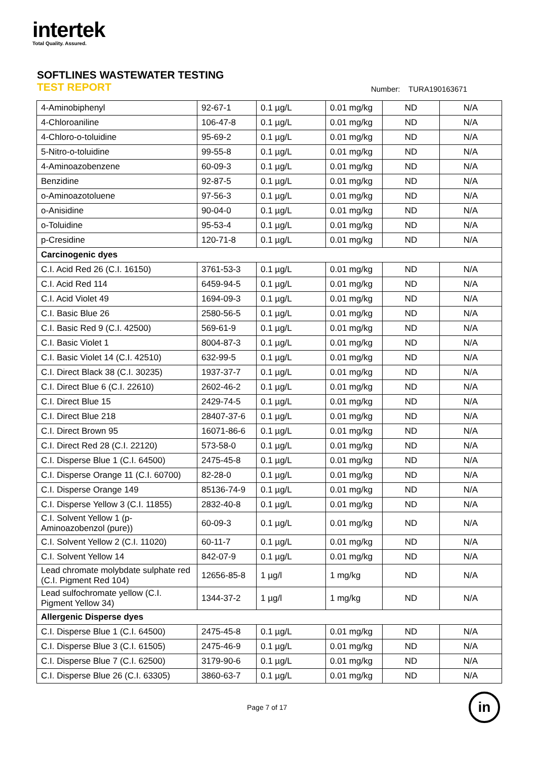intertek
Total Quality. Assured.
SOFTLINES WASTEWATER TESTING
TEST REPORT Number: TURA190163671
| 4-Aminobiphenyl | 92-67-1 | 0.1 µg/L | 0.01 mg/kg | ND | N/A |
| 4-Chloroaniline | 106-47-8 | 0.1 µg/L | 0.01 mg/kg | ND | N/A |
| 4-Chloro-o-toluidine | 95-69-2 | 0.1 µg/L | 0.01 mg/kg | ND | N/A |
| 5-Nitro-o-toluidine | 99-55-8 | 0.1 µg/L | 0.01 mg/kg | ND | N/A |
| 4-Aminoazobenzene | 60-09-3 | 0.1 µg/L | 0.01 mg/kg | ND | N/A |
| Benzidine | 92-87-5 | 0.1 µg/L | 0.01 mg/kg | ND | N/A |
| o-Aminoazotoluene | 97-56-3 | 0.1 µg/L | 0.01 mg/kg | ND | N/A |
| o-Anisidine | 90-04-0 | 0.1 µg/L | 0.01 mg/kg | ND | N/A |
| o-Toluidine | 95-53-4 | 0.1 µg/L | 0.01 mg/kg | ND | N/A |
| p-Cresidine | 120-71-8 | 0.1 µg/L | 0.01 mg/kg | ND | N/A |
| Carcinogenic dyes | | | | | |
| C.I. Acid Red 26 (C.I. 16150) | 3761-53-3 | 0.1 µg/L | 0.01 mg/kg | ND | N/A |
| C.I. Acid Red 114 | 6459-94-5 | 0.1 µg/L | 0.01 mg/kg | ND | N/A |
| C.I. Acid Violet 49 | 1694-09-3 | 0.1 µg/L | 0.01 mg/kg | ND | N/A |
| C.I. Basic Blue 26 | 2580-56-5 | 0.1 µg/L | 0.01 mg/kg | ND | N/A |
| C.I. Basic Red 9 (C.I. 42500) | 569-61-9 | 0.1 µg/L | 0.01 mg/kg | ND | N/A |
| C.I. Basic Violet 1 | 8004-87-3 | 0.1 µg/L | 0.01 mg/kg | ND | N/A |
| C.I. Basic Violet 14 (C.I. 42510) | 632-99-5 | 0.1 µg/L | 0.01 mg/kg | ND | N/A |
| C.I. Direct Black 38 (C.I. 30235) | 1937-37-7 | 0.1 µg/L | 0.01 mg/kg | ND | N/A |
| C.I. Direct Blue 6 (C.I. 22610) | 2602-46-2 | 0.1 µg/L | 0.01 mg/kg | ND | N/A |
| C.I. Direct Blue 15 | 2429-74-5 | 0.1 µg/L | 0.01 mg/kg | ND | N/A |
| C.I. Direct Blue 218 | 28407-37-6 | 0.1 µg/L | 0.01 mg/kg | ND | N/A |
| C.I. Direct Brown 95 | 16071-86-6 | 0.1 µg/L | 0.01 mg/kg | ND | N/A |
| C.I. Direct Red 28 (C.I. 22120) | 573-58-0 | 0.1 µg/L | 0.01 mg/kg | ND | N/A |
| C.I. Disperse Blue 1 (C.I. 64500) | 2475-45-8 | 0.1 µg/L | 0.01 mg/kg | ND | N/A |
| C.I. Disperse Orange 11 (C.I. 60700) | 82-28-0 | 0.1 µg/L | 0.01 mg/kg | ND | N/A |
| C.I. Disperse Orange 149 | 85136-74-9 | 0.1 µg/L | 0.01 mg/kg | ND | N/A |
| C.I. Disperse Yellow 3 (C.I. 11855) | 2832-40-8 | 0.1 µg/L | 0.01 mg/kg | ND | N/A |
| C.I. Solvent Yellow 1 (p-Aminoazobenzol (pure)) | 60-09-3 | 0.1 µg/L | 0.01 mg/kg | ND | N/A |
| C.I. Solvent Yellow 2 (C.I. 11020) | 60-11-7 | 0.1 µg/L | 0.01 mg/kg | ND | N/A |
| C.I. Solvent Yellow 14 | 842-07-9 | 0.1 µg/L | 0.01 mg/kg | ND | N/A |
| Lead chromate molybdate sulphate red (C.I. Pigment Red 104) | 12656-85-8 | 1 µg/l | 1 mg/kg | ND | N/A |
| Lead sulfochromate yellow (C.I. Pigment Yellow 34) | 1344-37-2 | 1 µg/l | 1 mg/kg | ND | N/A |
| Allergenic Disperse dyes | | | | | |
| C.I. Disperse Blue 1 (C.I. 64500) | 2475-45-8 | 0.1 µg/L | 0.01 mg/kg | ND | N/A |
| C.I. Disperse Blue 3 (C.I. 61505) | 2475-46-9 | 0.1 µg/L | 0.01 mg/kg | ND | N/A |
| C.I. Disperse Blue 7 (C.I. 62500) | 3179-90-6 | 0.1 µg/L | 0.01 mg/kg | ND | N/A |
| C.I. Disperse Blue 26 (C.I. 63305) | 3860-63-7 | 0.1 µg/L | 0.01 mg/kg | ND | N/A |
Page 7 of 17
in